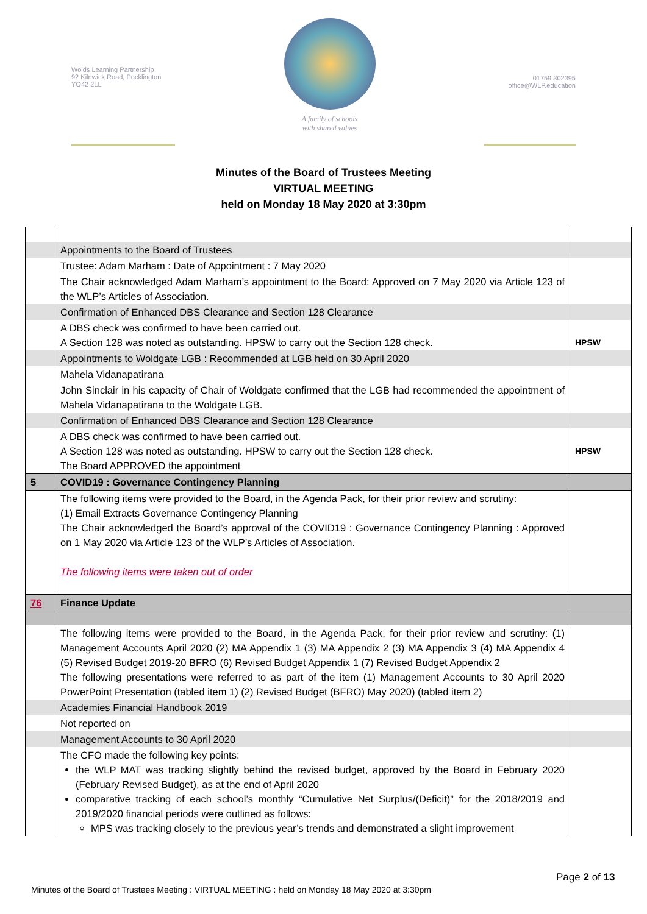Wolds Learning Partnership
92 Kilnwick Road, Pocklington
YO42 2LL
A family of schools
with shared values
01759 302395
office@WLP.education
Minutes of the Board of Trustees Meeting
VIRTUAL MEETING
held on Monday 18 May 2020 at 3:30pm
| | Appointments to the Board of Trustees | |
| | Trustee: Adam Marham : Date of Appointment : 7 May 2020 | |
| | The Chair acknowledged Adam Marham’s appointment to the Board: Approved on 7 May 2020 via Article 123 of the WLP’s Articles of Association. | |
| | Confirmation of Enhanced DBS Clearance and Section 128 Clearance | |
| | A DBS check was confirmed to have been carried out. A Section 128 was noted as outstanding. HPSW to carry out the Section 128 check. | HPSW |
| | Appointments to Woldgate LGB : Recommended at LGB held on 30 April 2020 | |
| | Mahela Vidanapatirana | |
| | John Sinclair in his capacity of Chair of Woldgate confirmed that the LGB had recommended the appointment of Mahela Vidanapatirana to the Woldgate LGB. | |
| | Confirmation of Enhanced DBS Clearance and Section 128 Clearance | |
| | A DBS check was confirmed to have been carried out. A Section 128 was noted as outstanding. HPSW to carry out the Section 128 check. The Board APPROVED the appointment | HPSW |
| 5 | COVID19 : Governance Contingency Planning | |
| | The following items were provided to the Board, in the Agenda Pack, for their prior review and scrutiny: (1) Email Extracts Governance Contingency Planning The Chair acknowledged the Board’s approval of the COVID19 : Governance Contingency Planning : Approved on 1 May 2020 via Article 123 of the WLP’s Articles of Association. The following items were taken out of order | |
| 76 | Finance Update | |
| | The following items were provided to the Board, in the Agenda Pack, for their prior review and scrutiny: (1) Management Accounts April 2020 (2) MA Appendix 1 (3) MA Appendix 2 (3) MA Appendix 3 (4) MA Appendix 4 (5) Revised Budget 2019-20 BFRO (6) Revised Budget Appendix 1 (7) Revised Budget Appendix 2 The following presentations were referred to as part of the item (1) Management Accounts to 30 April 2020 PowerPoint Presentation (tabled item 1) (2) Revised Budget (BFRO) May 2020) (tabled item 2) | |
| | Academies Financial Handbook 2019 | |
| | Not reported on | |
| | Management Accounts to 30 April 2020 | |
| | The CFO made the following key points: the WLP MAT was tracking slightly behind the revised budget, approved by the Board in February 2020 (February Revised Budget), as at the end of April 2020 comparative tracking of each school’s monthly “Cumulative Net Surplus/(Deficit)” for the 2018/2019 and 2019/2020 financial periods were outlined as follows: MPS was tracking closely to the previous year’s trends and demonstrated a slight improvement | |
Page 2 of 13
Minutes of the Board of Trustees Meeting : VIRTUAL MEETING : held on Monday 18 May 2020 at 3:30pm